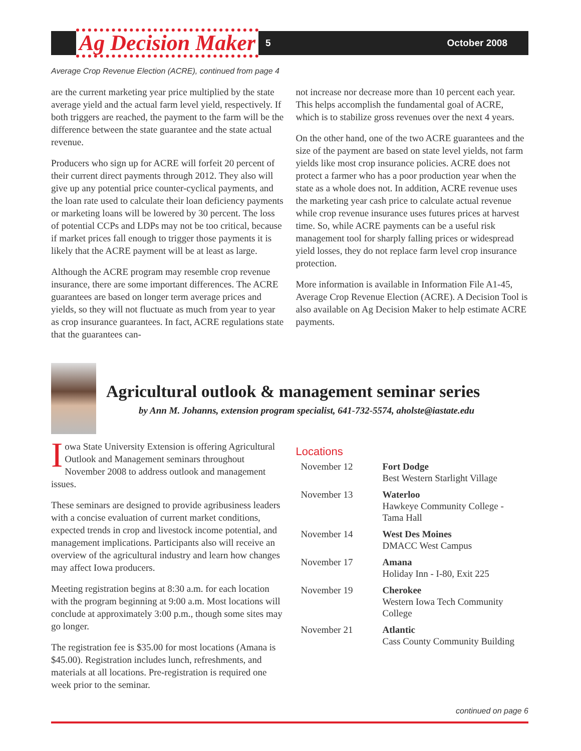Ag Decision Maker
5 October 2008
Average Crop Revenue Election (ACRE), continued from page 4
are the current marketing year price multiplied by the state average yield and the actual farm level yield, respectively. If both triggers are reached, the payment to the farm will be the difference between the state guarantee and the state actual revenue.
Producers who sign up for ACRE will forfeit 20 percent of their current direct payments through 2012. They also will give up any potential price counter-cyclical payments, and the loan rate used to calculate their loan deficiency payments or marketing loans will be lowered by 30 percent. The loss of potential CCPs and LDPs may not be too critical, because if market prices fall enough to trigger those payments it is likely that the ACRE payment will be at least as large.
Although the ACRE program may resemble crop revenue insurance, there are some important differences. The ACRE guarantees are based on longer term average prices and yields, so they will not fluctuate as much from year to year as crop insurance guarantees. In fact, ACRE regulations state that the guarantees can-
not increase nor decrease more than 10 percent each year. This helps accomplish the fundamental goal of ACRE, which is to stabilize gross revenues over the next 4 years.
On the other hand, one of the two ACRE guarantees and the size of the payment are based on state level yields, not farm yields like most crop insurance policies. ACRE does not protect a farmer who has a poor production year when the state as a whole does not. In addition, ACRE revenue uses the marketing year cash price to calculate actual revenue while crop revenue insurance uses futures prices at harvest time. So, while ACRE payments can be a useful risk management tool for sharply falling prices or widespread yield losses, they do not replace farm level crop insurance protection.
More information is available in Information File A1-45, Average Crop Revenue Election (ACRE). A Decision Tool is also available on Ag Decision Maker to help estimate ACRE payments.
Agricultural outlook & management seminar series
by Ann M. Johanns, extension program specialist, 641-732-5574, aholste@iastate.edu
Iowa State University Extension is offering Agricultural Outlook and Management seminars throughout November 2008 to address outlook and management issues.
These seminars are designed to provide agribusiness leaders with a concise evaluation of current market conditions, expected trends in crop and livestock income potential, and management implications. Participants also will receive an overview of the agricultural industry and learn how changes may affect Iowa producers.
Meeting registration begins at 8:30 a.m. for each location with the program beginning at 9:00 a.m. Most locations will conclude at approximately 3:00 p.m., though some sites may go longer.
The registration fee is $35.00 for most locations (Amana is $45.00). Registration includes lunch, refreshments, and materials at all locations. Pre-registration is required one week prior to the seminar.
Locations
| November 12 | Fort Dodge Best Western Starlight Village |
| November 13 | Waterloo Hawkeye Community College - Tama Hall |
| November 14 | West Des Moines DMACC West Campus |
| November 17 | Amana Holiday Inn - I-80, Exit 225 |
| November 19 | Cherokee Western Iowa Tech Community College |
| November 21 | Atlantic Cass County Community Building |
continued on page 6